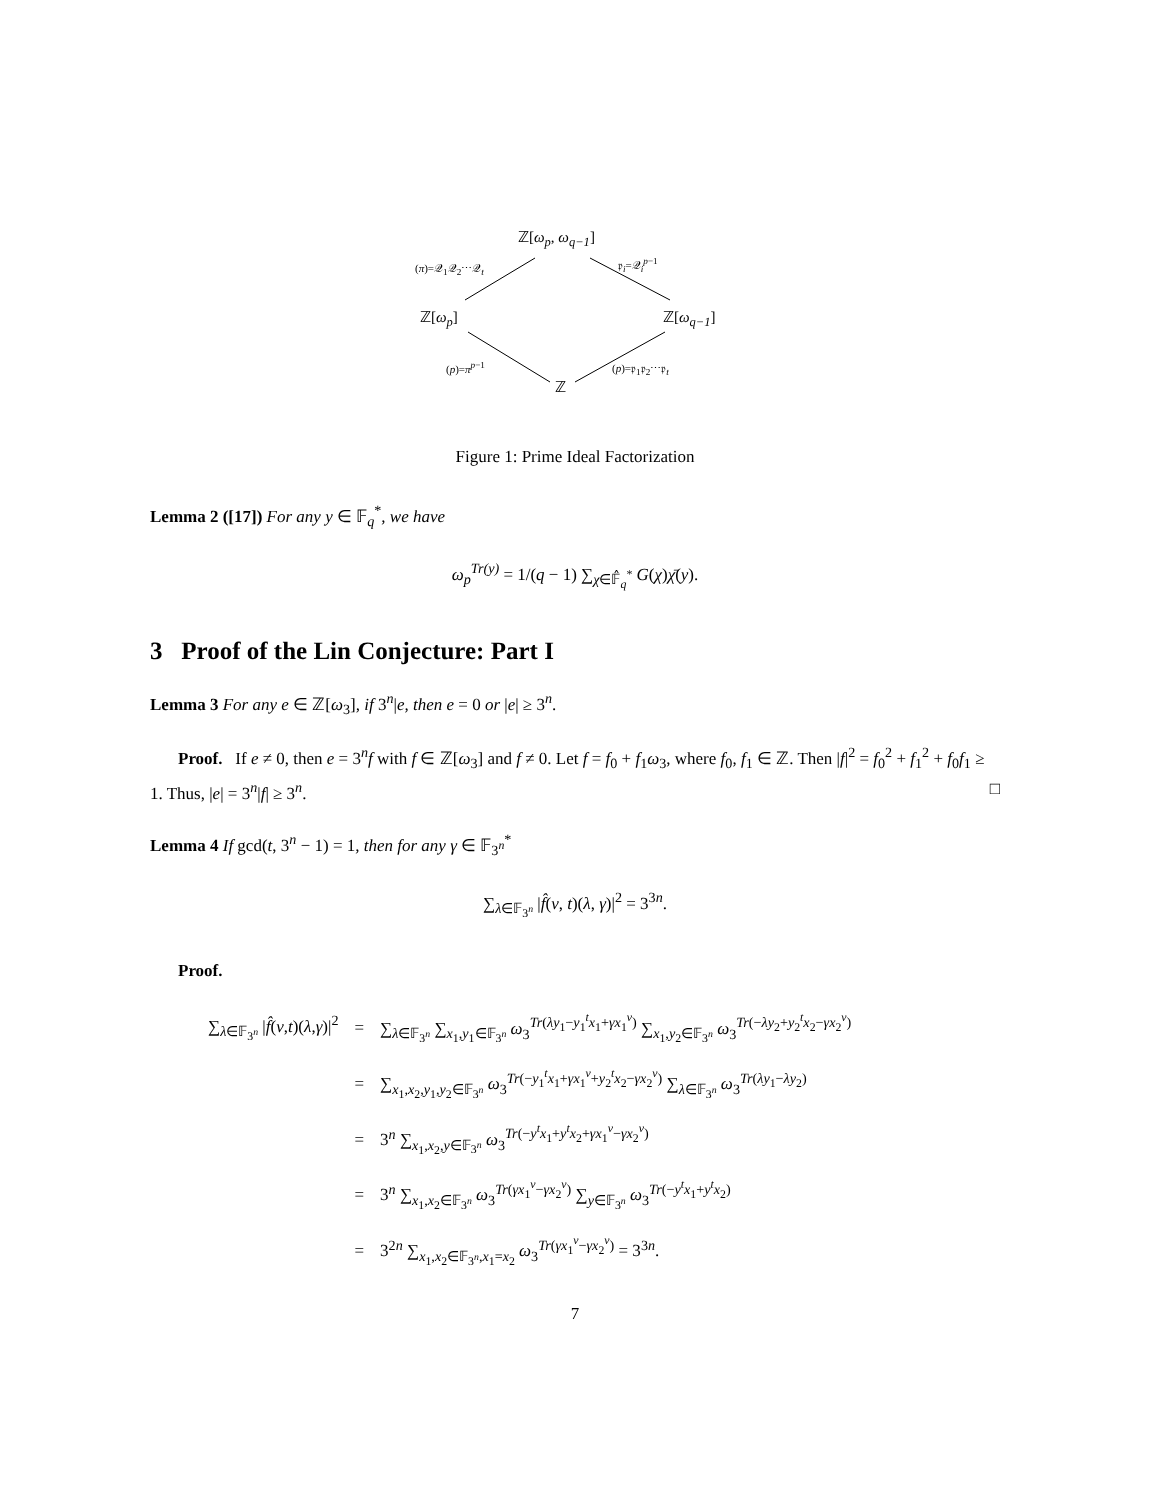ℤ[ω<sub>p</sub>, ω<sub>q−1</sub>]
(π)=𝒬<sub>1</sub>𝒬<sub>2</sub>⋯𝒬<sub>t</sub> 𝔭<sub>i</sub>=𝒬<sub>i</sub><sup>p−1</sup>
ℤ[ω<sub>p</sub>] ℤ[ω<sub>q−1</sub>]
(p)=π<sup>p−1</sup> (p)=𝔭<sub>1</sub>𝔭<sub>2</sub>⋯𝔭<sub>t</sub>
ℤ
Figure 1: Prime Ideal Factorization
Lemma 2 ([17]) For any y ∈ 𝔽<sub>q</sub><sup>*</sup>, we have
ω<sub>p</sub><sup>Tr(y)</sup> = 1/(q − 1) ∑<sub>χ∈𝔽̂<sub>q</sub><sup>*</sup></sub> G(χ)χ̄(y).
3 Proof of the Lin Conjecture: Part I
Lemma 3 For any e ∈ ℤ[ω<sub>3</sub>], if 3<sup>n</sup>|e, then e = 0 or |e| ≥ 3<sup>n</sup>.
Proof. If e ≠ 0, then e = 3<sup>n</sup>f with f ∈ ℤ[ω<sub>3</sub>] and f ≠ 0. Let f = f<sub>0</sub> + f<sub>1</sub>ω<sub>3</sub>, where f<sub>0</sub>, f<sub>1</sub> ∈ ℤ. Then |f|<sup>2</sup> = f<sub>0</sub><sup>2</sup> + f<sub>1</sub><sup>2</sup> + f<sub>0</sub>f<sub>1</sub> ≥ 1. Thus, |e| = 3<sup>n</sup>|f| ≥ 3<sup>n</sup>. □
Lemma 4 If gcd(t, 3<sup>n</sup> − 1) = 1, then for any γ ∈ 𝔽<sub>3<sup>n</sup></sub><sup>*</sup>
∑<sub>λ∈𝔽<sub>3<sup>n</sup></sub></sub> |f̂(v, t)(λ, γ)|<sup>2</sup> = 3<sup>3n</sup>.
Proof.
| ∑<sub>λ∈𝔽<sub>3<sup>n</sup></sub></sub> / f̂ ( v , t )( λ , γ )/<sup>2</sup> | = | ∑<sub>λ∈𝔽<sub>3<sup>n</sup></sub></sub> ∑<sub>x<sub>1</sub>,y<sub>1</sub>∈𝔽<sub>3<sup>n</sup></sub></sub> ω<sub>3</sub><sup>Tr(λy<sub>1</sub>−y<sub>1</sub><sup>t</sup>x<sub>1</sub>+γx<sub>1</sub><sup>v</sup>)</sup> ∑<sub>x<sub>1</sub>,y<sub>2</sub>∈𝔽<sub>3<sup>n</sup></sub></sub> ω<sub>3</sub><sup>Tr(−λy<sub>2</sub>+y<sub>2</sub><sup>t</sup>x<sub>2</sub>−γx<sub>2</sub><sup>v</sup>)</sup> |
| | = | ∑<sub>x<sub>1</sub>,x<sub>2</sub>,y<sub>1</sub>,y<sub>2</sub>∈𝔽<sub>3<sup>n</sup></sub></sub> ω<sub>3</sub><sup>Tr(−y<sub>1</sub><sup>t</sup>x<sub>1</sub>+γx<sub>1</sub><sup>v</sup>+y<sub>2</sub><sup>t</sup>x<sub>2</sub>−γx<sub>2</sub><sup>v</sup>)</sup> ∑<sub>λ∈𝔽<sub>3<sup>n</sup></sub></sub> ω<sub>3</sub><sup>Tr(λy<sub>1</sub>−λy<sub>2</sub>)</sup> |
| | = | 3<sup>n</sup> ∑<sub>x<sub>1</sub>,x<sub>2</sub>,y∈𝔽<sub>3<sup>n</sup></sub></sub> ω<sub>3</sub><sup>Tr(−y<sup>t</sup>x<sub>1</sub>+y<sup>t</sup>x<sub>2</sub>+γx<sub>1</sub><sup>v</sup>−γx<sub>2</sub><sup>v</sup>)</sup> |
| | = | 3<sup>n</sup> ∑<sub>x<sub>1</sub>,x<sub>2</sub>∈𝔽<sub>3<sup>n</sup></sub></sub> ω<sub>3</sub><sup>Tr(γx<sub>1</sub><sup>v</sup>−γx<sub>2</sub><sup>v</sup>)</sup> ∑<sub>y∈𝔽<sub>3<sup>n</sup></sub></sub> ω<sub>3</sub><sup>Tr(−y<sup>t</sup>x<sub>1</sub>+y<sup>t</sup>x<sub>2</sub>)</sup> |
| | = | 3<sup>2n</sup> ∑<sub>x<sub>1</sub>,x<sub>2</sub>∈𝔽<sub>3<sup>n</sup></sub>,x<sub>1</sub>=x<sub>2</sub></sub> ω<sub>3</sub><sup>Tr(γx<sub>1</sub><sup>v</sup>−γx<sub>2</sub><sup>v</sup>)</sup> = 3<sup>3n</sup>. |
7